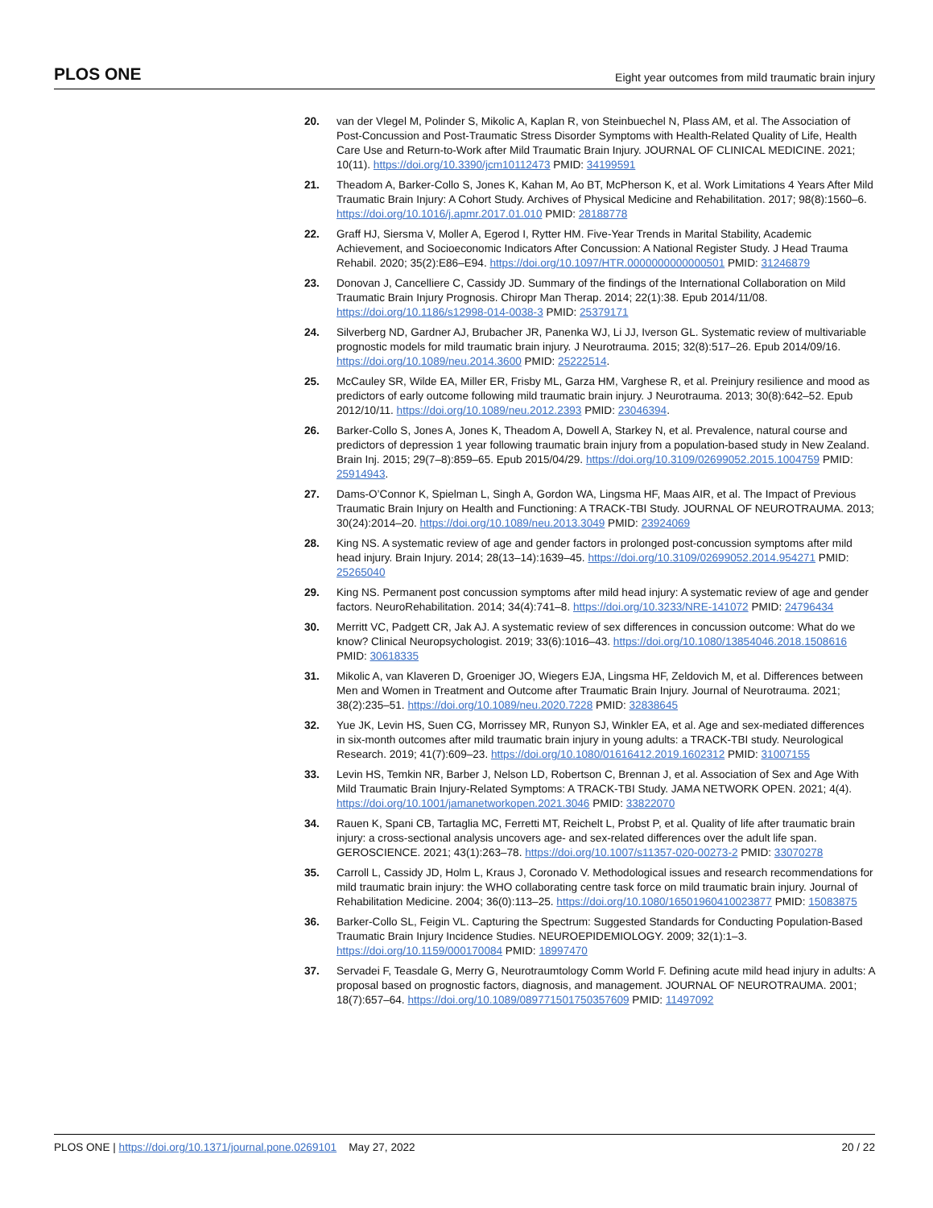PLOS ONE Eight year outcomes from mild traumatic brain injury
20. van der Vlegel M, Polinder S, Mikolic A, Kaplan R, von Steinbuechel N, Plass AM, et al. The Association of Post-Concussion and Post-Traumatic Stress Disorder Symptoms with Health-Related Quality of Life, Health Care Use and Return-to-Work after Mild Traumatic Brain Injury. JOURNAL OF CLINICAL MEDICINE. 2021; 10(11). https://doi.org/10.3390/jcm10112473 PMID: 34199591
21. Theadom A, Barker-Collo S, Jones K, Kahan M, Ao BT, McPherson K, et al. Work Limitations 4 Years After Mild Traumatic Brain Injury: A Cohort Study. Archives of Physical Medicine and Rehabilitation. 2017; 98(8):1560–6. https://doi.org/10.1016/j.apmr.2017.01.010 PMID: 28188778
22. Graff HJ, Siersma V, Moller A, Egerod I, Rytter HM. Five-Year Trends in Marital Stability, Academic Achievement, and Socioeconomic Indicators After Concussion: A National Register Study. J Head Trauma Rehabil. 2020; 35(2):E86–E94. https://doi.org/10.1097/HTR.0000000000000501 PMID: 31246879
23. Donovan J, Cancelliere C, Cassidy JD. Summary of the findings of the International Collaboration on Mild Traumatic Brain Injury Prognosis. Chiropr Man Therap. 2014; 22(1):38. Epub 2014/11/08. https://doi.org/10.1186/s12998-014-0038-3 PMID: 25379171
24. Silverberg ND, Gardner AJ, Brubacher JR, Panenka WJ, Li JJ, Iverson GL. Systematic review of multivariable prognostic models for mild traumatic brain injury. J Neurotrauma. 2015; 32(8):517–26. Epub 2014/09/16. https://doi.org/10.1089/neu.2014.3600 PMID: 25222514.
25. McCauley SR, Wilde EA, Miller ER, Frisby ML, Garza HM, Varghese R, et al. Preinjury resilience and mood as predictors of early outcome following mild traumatic brain injury. J Neurotrauma. 2013; 30(8):642–52. Epub 2012/10/11. https://doi.org/10.1089/neu.2012.2393 PMID: 23046394.
26. Barker-Collo S, Jones A, Jones K, Theadom A, Dowell A, Starkey N, et al. Prevalence, natural course and predictors of depression 1 year following traumatic brain injury from a population-based study in New Zealand. Brain Inj. 2015; 29(7–8):859–65. Epub 2015/04/29. https://doi.org/10.3109/02699052.2015.1004759 PMID: 25914943.
27. Dams-O’Connor K, Spielman L, Singh A, Gordon WA, Lingsma HF, Maas AIR, et al. The Impact of Previous Traumatic Brain Injury on Health and Functioning: A TRACK-TBI Study. JOURNAL OF NEUROTRAUMA. 2013; 30(24):2014–20. https://doi.org/10.1089/neu.2013.3049 PMID: 23924069
28. King NS. A systematic review of age and gender factors in prolonged post-concussion symptoms after mild head injury. Brain Injury. 2014; 28(13–14):1639–45. https://doi.org/10.3109/02699052.2014.954271 PMID: 25265040
29. King NS. Permanent post concussion symptoms after mild head injury: A systematic review of age and gender factors. NeuroRehabilitation. 2014; 34(4):741–8. https://doi.org/10.3233/NRE-141072 PMID: 24796434
30. Merritt VC, Padgett CR, Jak AJ. A systematic review of sex differences in concussion outcome: What do we know? Clinical Neuropsychologist. 2019; 33(6):1016–43. https://doi.org/10.1080/13854046.2018.1508616 PMID: 30618335
31. Mikolic A, van Klaveren D, Groeniger JO, Wiegers EJA, Lingsma HF, Zeldovich M, et al. Differences between Men and Women in Treatment and Outcome after Traumatic Brain Injury. Journal of Neurotrauma. 2021; 38(2):235–51. https://doi.org/10.1089/neu.2020.7228 PMID: 32838645
32. Yue JK, Levin HS, Suen CG, Morrissey MR, Runyon SJ, Winkler EA, et al. Age and sex-mediated differences in six-month outcomes after mild traumatic brain injury in young adults: a TRACK-TBI study. Neurological Research. 2019; 41(7):609–23. https://doi.org/10.1080/01616412.2019.1602312 PMID: 31007155
33. Levin HS, Temkin NR, Barber J, Nelson LD, Robertson C, Brennan J, et al. Association of Sex and Age With Mild Traumatic Brain Injury-Related Symptoms: A TRACK-TBI Study. JAMA NETWORK OPEN. 2021; 4(4). https://doi.org/10.1001/jamanetworkopen.2021.3046 PMID: 33822070
34. Rauen K, Spani CB, Tartaglia MC, Ferretti MT, Reichelt L, Probst P, et al. Quality of life after traumatic brain injury: a cross-sectional analysis uncovers age- and sex-related differences over the adult life span. GEROSCIENCE. 2021; 43(1):263–78. https://doi.org/10.1007/s11357-020-00273-2 PMID: 33070278
35. Carroll L, Cassidy JD, Holm L, Kraus J, Coronado V. Methodological issues and research recommendations for mild traumatic brain injury: the WHO collaborating centre task force on mild traumatic brain injury. Journal of Rehabilitation Medicine. 2004; 36(0):113–25. https://doi.org/10.1080/16501960410023877 PMID: 15083875
36. Barker-Collo SL, Feigin VL. Capturing the Spectrum: Suggested Standards for Conducting Population-Based Traumatic Brain Injury Incidence Studies. NEUROEPIDEMIOLOGY. 2009; 32(1):1–3. https://doi.org/10.1159/000170084 PMID: 18997470
37. Servadei F, Teasdale G, Merry G, Neurotraumtology Comm World F. Defining acute mild head injury in adults: A proposal based on prognostic factors, diagnosis, and management. JOURNAL OF NEUROTRAUMA. 2001; 18(7):657–64. https://doi.org/10.1089/089771501750357609 PMID: 11497092
PLOS ONE | https://doi.org/10.1371/journal.pone.0269101 May 27, 2022 20 / 22